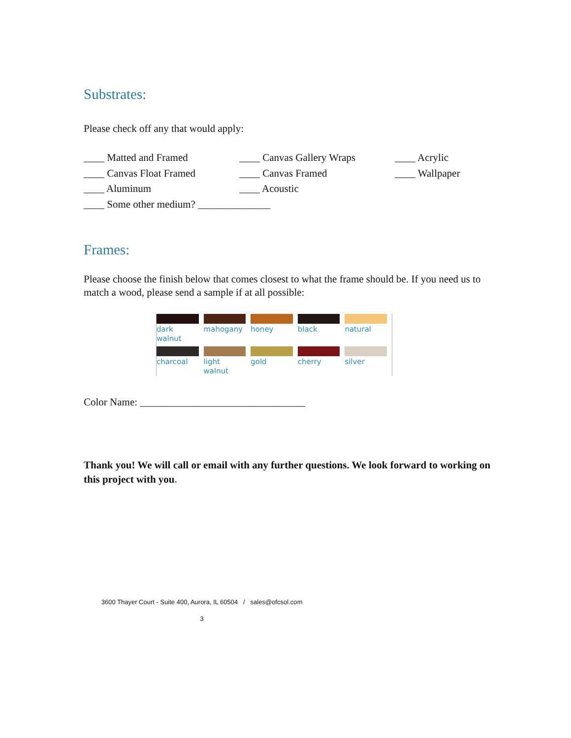Substrates:
Please check off any that would apply:
____ Matted and Framed
____ Canvas Gallery Wraps
____ Acrylic
____ Canvas Float Framed
____ Canvas Framed
____ Wallpaper
____ Aluminum
____ Acoustic
____ Some other medium? ______________
Frames:
Please choose the finish below that comes closest to what the frame should be. If you need us to match a wood, please send a sample if at all possible:
dark walnut
mahogany
honey
black
natural
charcoal
light walnut
gold
cherry
silver
Color Name: ________________________________
Thank you! We will call or email with any further questions. We look forward to working on this project with you.
3600 Thayer Court - Suite 400, Aurora, IL 60504 / sales@ofcsol.com
3